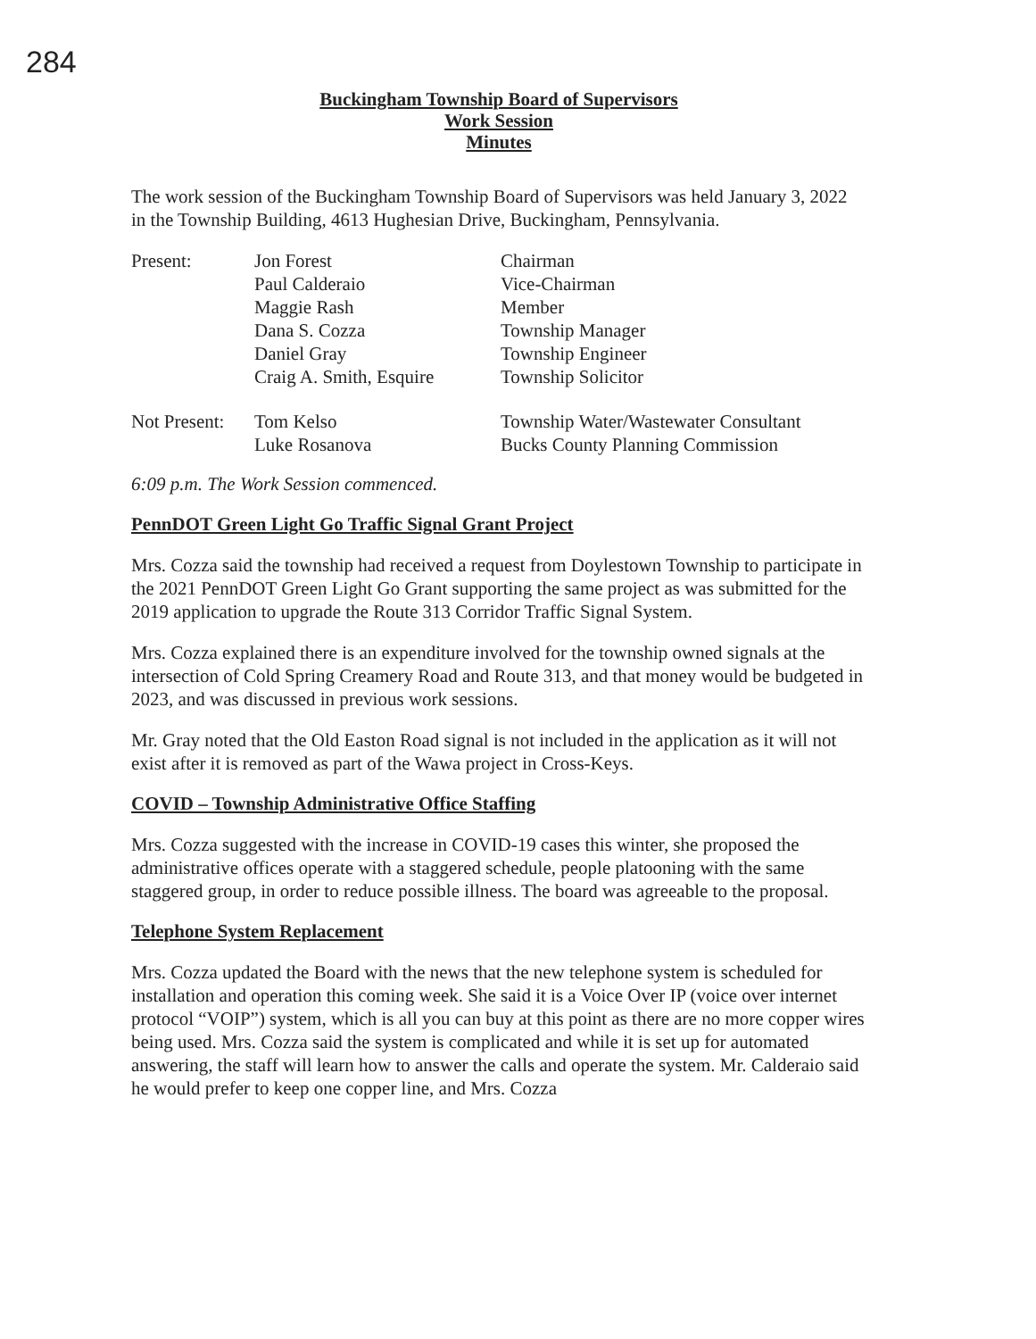284
Buckingham Township Board of Supervisors
Work Session
Minutes
The work session of the Buckingham Township Board of Supervisors was held January 3, 2022 in the Township Building, 4613 Hughesian Drive, Buckingham, Pennsylvania.
| Present: | Jon Forest | Chairman |
| | Paul Calderaio | Vice-Chairman |
| | Maggie Rash | Member |
| | Dana S. Cozza | Township Manager |
| | Daniel Gray | Township Engineer |
| | Craig A. Smith, Esquire | Township Solicitor |
| Not Present: | Tom Kelso | Township Water/Wastewater Consultant |
| | Luke Rosanova | Bucks County Planning Commission |
6:09 p.m. The Work Session commenced.
PennDOT Green Light Go Traffic Signal Grant Project
Mrs. Cozza said the township had received a request from Doylestown Township to participate in the 2021 PennDOT Green Light Go Grant supporting the same project as was submitted for the 2019 application to upgrade the Route 313 Corridor Traffic Signal System.
Mrs. Cozza explained there is an expenditure involved for the township owned signals at the intersection of Cold Spring Creamery Road and Route 313, and that money would be budgeted in 2023, and was discussed in previous work sessions.
Mr. Gray noted that the Old Easton Road signal is not included in the application as it will not exist after it is removed as part of the Wawa project in Cross-Keys.
COVID – Township Administrative Office Staffing
Mrs. Cozza suggested with the increase in COVID-19 cases this winter, she proposed the administrative offices operate with a staggered schedule, people platooning with the same staggered group, in order to reduce possible illness. The board was agreeable to the proposal.
Telephone System Replacement
Mrs. Cozza updated the Board with the news that the new telephone system is scheduled for installation and operation this coming week. She said it is a Voice Over IP (voice over internet protocol “VOIP”) system, which is all you can buy at this point as there are no more copper wires being used. Mrs. Cozza said the system is complicated and while it is set up for automated answering, the staff will learn how to answer the calls and operate the system. Mr. Calderaio said he would prefer to keep one copper line, and Mrs. Cozza